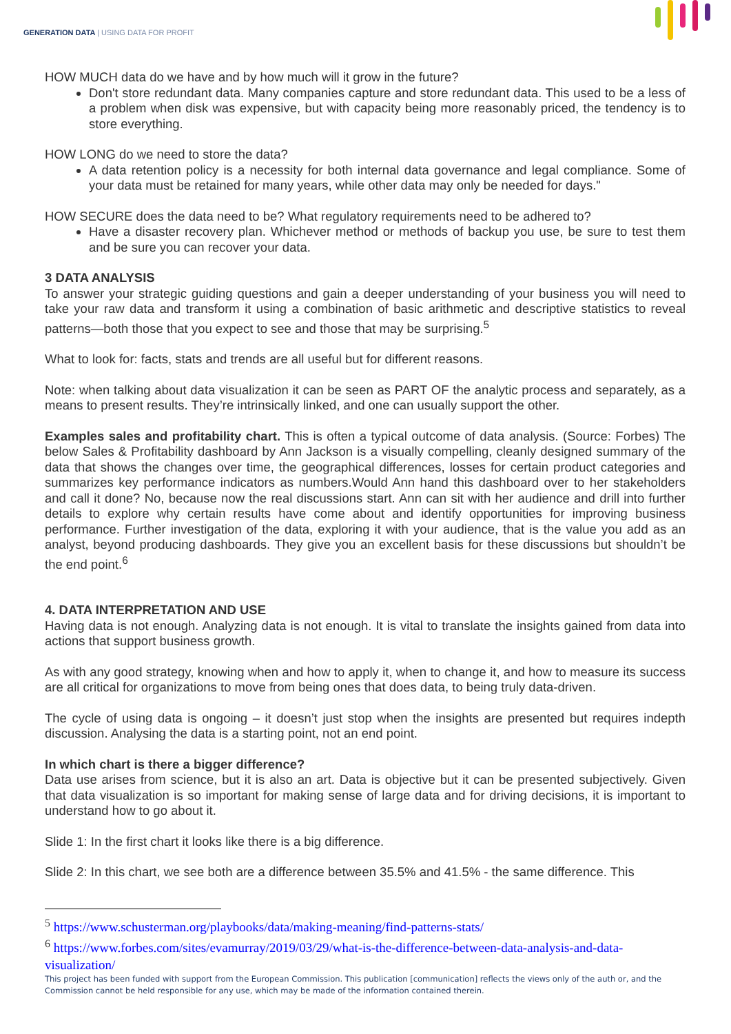GENERATION DATA | USING DATA FOR PROFIT
HOW MUCH data do we have and by how much will it grow in the future?
Don't store redundant data. Many companies capture and store redundant data. This used to be a less of a problem when disk was expensive, but with capacity being more reasonably priced, the tendency is to store everything.
HOW LONG do we need to store the data?
A data retention policy is a necessity for both internal data governance and legal compliance. Some of your data must be retained for many years, while other data may only be needed for days."
HOW SECURE does the data need to be? What regulatory requirements need to be adhered to?
Have a disaster recovery plan. Whichever method or methods of backup you use, be sure to test them and be sure you can recover your data.
3 DATA ANALYSIS
To answer your strategic guiding questions and gain a deeper understanding of your business you will need to take your raw data and transform it using a combination of basic arithmetic and descriptive statistics to reveal patterns—both those that you expect to see and those that may be surprising.<sup>5</sup>
What to look for: facts, stats and trends are all useful but for different reasons.
Note: when talking about data visualization it can be seen as PART OF the analytic process and separately, as a means to present results. They’re intrinsically linked, and one can usually support the other.
Examples sales and profitability chart. This is often a typical outcome of data analysis. (Source: Forbes) The below Sales & Profitability dashboard by Ann Jackson is a visually compelling, cleanly designed summary of the data that shows the changes over time, the geographical differences, losses for certain product categories and summarizes key performance indicators as numbers.Would Ann hand this dashboard over to her stakeholders and call it done? No, because now the real discussions start. Ann can sit with her audience and drill into further details to explore why certain results have come about and identify opportunities for improving business performance. Further investigation of the data, exploring it with your audience, that is the value you add as an analyst, beyond producing dashboards. They give you an excellent basis for these discussions but shouldn’t be the end point.<sup>6</sup>
4. DATA INTERPRETATION AND USE
Having data is not enough. Analyzing data is not enough. It is vital to translate the insights gained from data into actions that support business growth.
As with any good strategy, knowing when and how to apply it, when to change it, and how to measure its success are all critical for organizations to move from being ones that does data, to being truly data-driven.
The cycle of using data is ongoing – it doesn’t just stop when the insights are presented but requires indepth discussion. Analysing the data is a starting point, not an end point.
In which chart is there a bigger difference?
Data use arises from science, but it is also an art. Data is objective but it can be presented subjectively. Given that data visualization is so important for making sense of large data and for driving decisions, it is important to understand how to go about it.
Slide 1: In the first chart it looks like there is a big difference.
Slide 2: In this chart, we see both are a difference between 35.5% and 41.5% - the same difference. This
<sup>5</sup> https://www.schusterman.org/playbooks/data/making-meaning/find-patterns-stats/
<sup>6</sup> https://www.forbes.com/sites/evamurray/2019/03/29/what-is-the-difference-between-data-analysis-and-data-visualization/
This project has been funded with support from the European Commission. This publication [communication] reflects the views only of the auth or, and the Commission cannot be held responsible for any use, which may be made of the information contained therein.